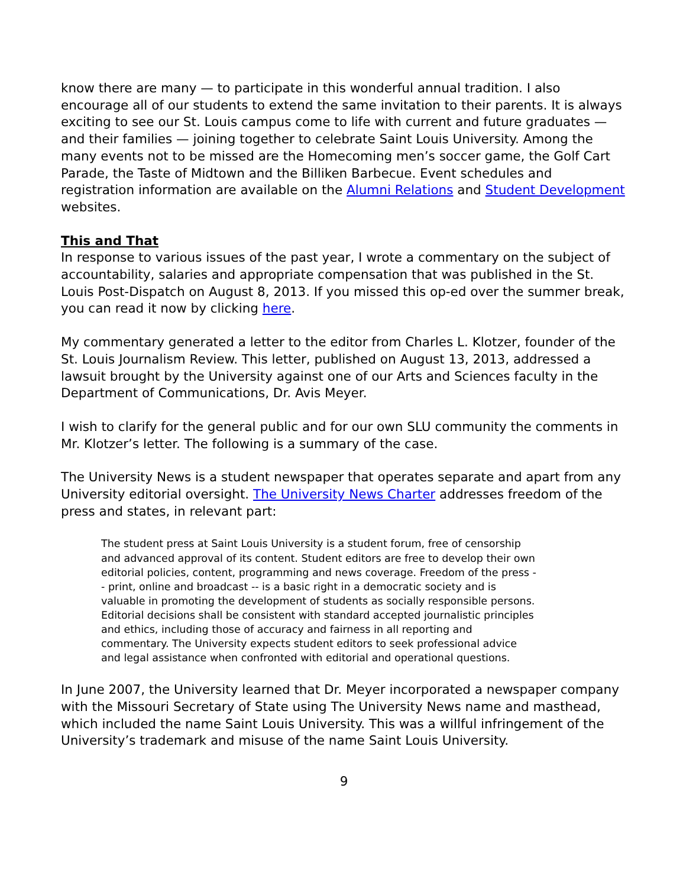know there are many — to participate in this wonderful annual tradition. I also encourage all of our students to extend the same invitation to their parents. It is always exciting to see our St. Louis campus come to life with current and future graduates — and their families — joining together to celebrate Saint Louis University. Among the many events not to be missed are the Homecoming men’s soccer game, the Golf Cart Parade, the Taste of Midtown and the Billiken Barbecue. Event schedules and registration information are available on the Alumni Relations and Student Development websites.
This and That
In response to various issues of the past year, I wrote a commentary on the subject of accountability, salaries and appropriate compensation that was published in the St. Louis Post-Dispatch on August 8, 2013. If you missed this op-ed over the summer break, you can read it now by clicking here.
My commentary generated a letter to the editor from Charles L. Klotzer, founder of the St. Louis Journalism Review. This letter, published on August 13, 2013, addressed a lawsuit brought by the University against one of our Arts and Sciences faculty in the Department of Communications, Dr. Avis Meyer.
I wish to clarify for the general public and for our own SLU community the comments in Mr. Klotzer’s letter. The following is a summary of the case.
The University News is a student newspaper that operates separate and apart from any University editorial oversight. The University News Charter addresses freedom of the press and states, in relevant part:
The student press at Saint Louis University is a student forum, free of censorship and advanced approval of its content. Student editors are free to develop their own editorial policies, content, programming and news coverage. Freedom of the press -- print, online and broadcast -- is a basic right in a democratic society and is valuable in promoting the development of students as socially responsible persons. Editorial decisions shall be consistent with standard accepted journalistic principles and ethics, including those of accuracy and fairness in all reporting and commentary. The University expects student editors to seek professional advice and legal assistance when confronted with editorial and operational questions.
In June 2007, the University learned that Dr. Meyer incorporated a newspaper company with the Missouri Secretary of State using The University News name and masthead, which included the name Saint Louis University. This was a willful infringement of the University’s trademark and misuse of the name Saint Louis University.
9